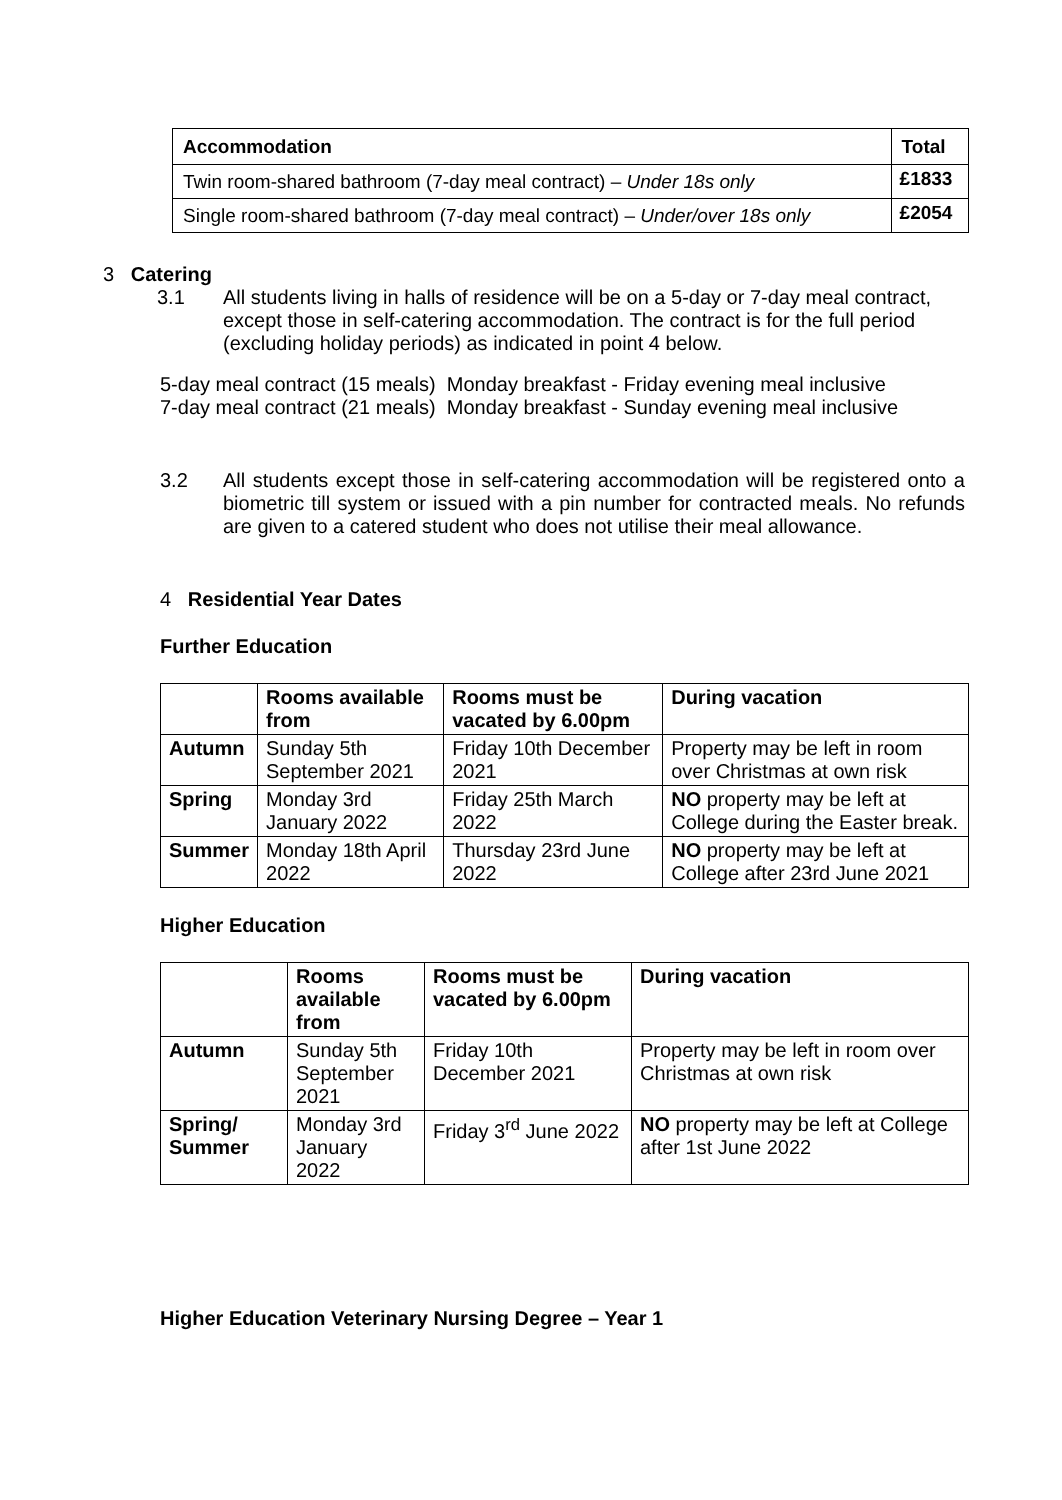| Accommodation | Total |
| --- | --- |
| Twin room-shared bathroom (7-day meal contract) – Under 18s only | £1833 |
| Single room-shared bathroom (7-day meal contract) – Under/over 18s only | £2054 |
3 Catering
3.1 All students living in halls of residence will be on a 5-day or 7-day meal contract, except those in self-catering accommodation. The contract is for the full period (excluding holiday periods) as indicated in point 4 below.
5-day meal contract (15 meals) Monday breakfast - Friday evening meal inclusive
7-day meal contract (21 meals) Monday breakfast - Sunday evening meal inclusive
3.2 All students except those in self-catering accommodation will be registered onto a biometric till system or issued with a pin number for contracted meals. No refunds are given to a catered student who does not utilise their meal allowance.
4 Residential Year Dates
Further Education
| | Rooms available from | Rooms must be vacated by 6.00pm | During vacation |
| --- | --- | --- | --- |
| Autumn | Sunday 5th September 2021 | Friday 10th December 2021 | Property may be left in room over Christmas at own risk |
| Spring | Monday 3rd January 2022 | Friday 25th March 2022 | NO property may be left at College during the Easter break. |
| Summer | Monday 18th April 2022 | Thursday 23rd June 2022 | NO property may be left at College after 23rd June 2021 |
Higher Education
| | Rooms available from | Rooms must be vacated by 6.00pm | During vacation |
| --- | --- | --- | --- |
| Autumn | Sunday 5th September 2021 | Friday 10th December 2021 | Property may be left in room over Christmas at own risk |
| Spring/ Summer | Monday 3rd January 2022 | Friday 3<sup>rd</sup> June 2022 | NO property may be left at College after 1st June 2022 |
Higher Education Veterinary Nursing Degree – Year 1